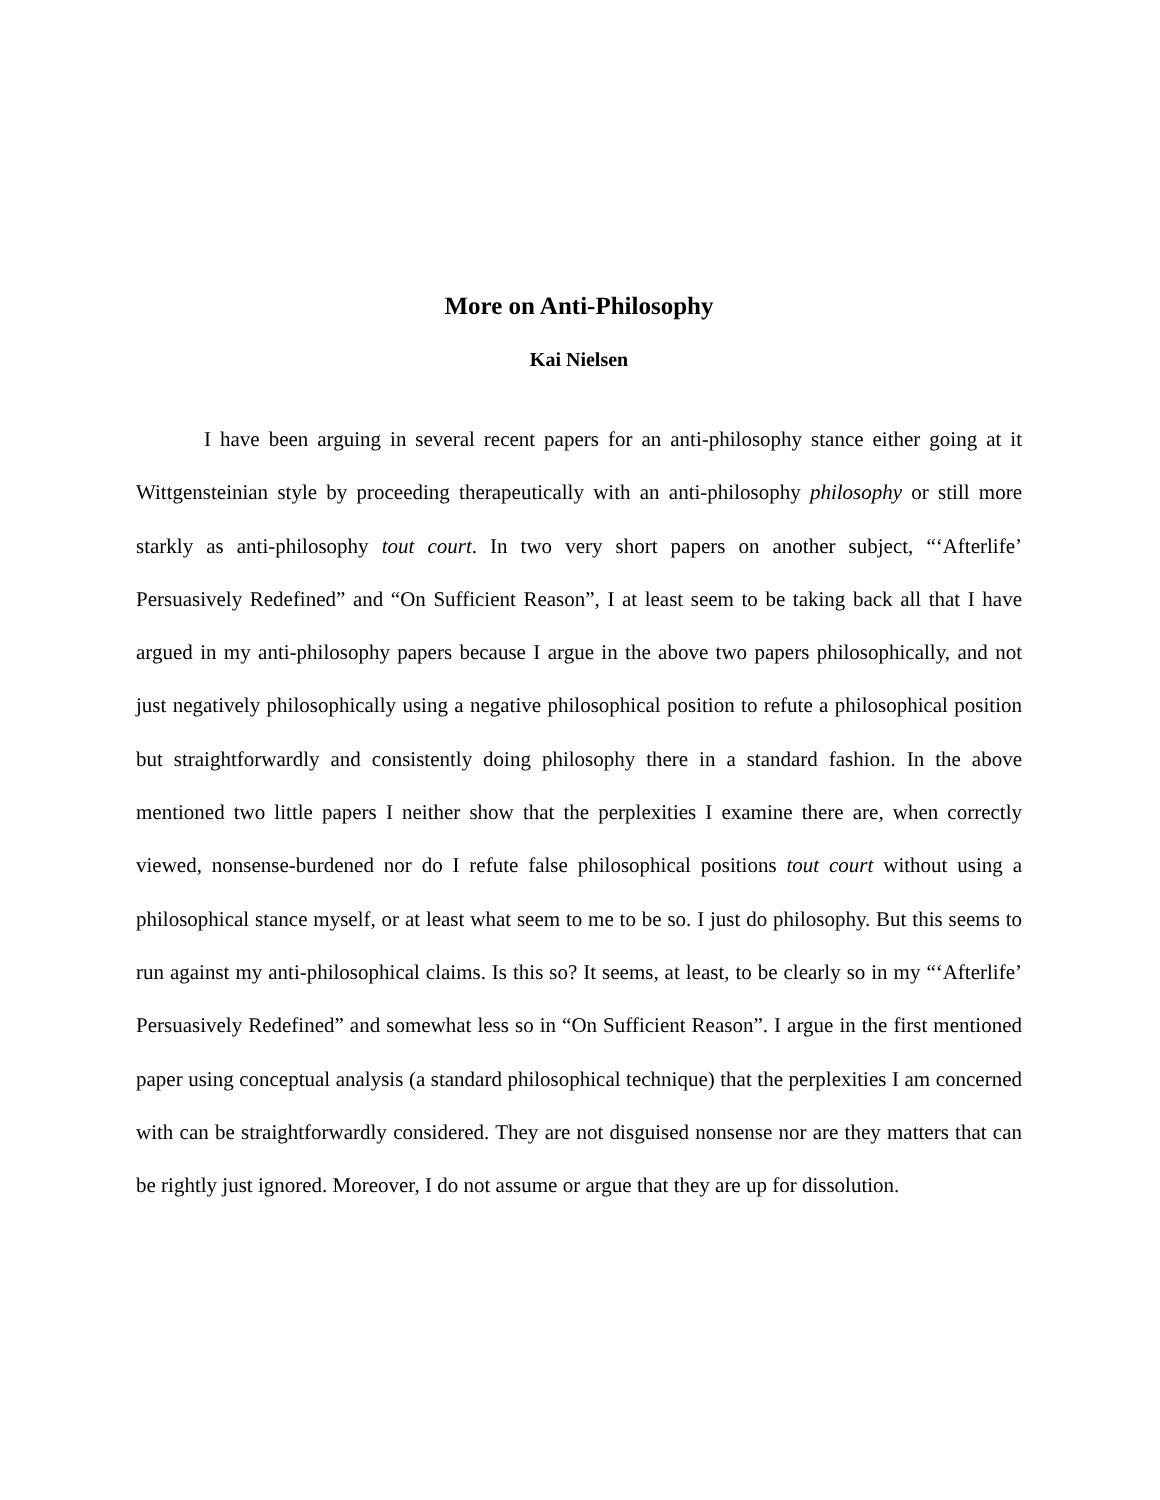More on Anti-Philosophy
Kai Nielsen
I have been arguing in several recent papers for an anti-philosophy stance either going at it Wittgensteinian style by proceeding therapeutically with an anti-philosophy philosophy or still more starkly as anti-philosophy tout court. In two very short papers on another subject, “‘Afterlife’ Persuasively Redefined” and “On Sufficient Reason”, I at least seem to be taking back all that I have argued in my anti-philosophy papers because I argue in the above two papers philosophically, and not just negatively philosophically using a negative philosophical position to refute a philosophical position but straightforwardly and consistently doing philosophy there in a standard fashion. In the above mentioned two little papers I neither show that the perplexities I examine there are, when correctly viewed, nonsense-burdened nor do I refute false philosophical positions tout court without using a philosophical stance myself, or at least what seem to me to be so. I just do philosophy. But this seems to run against my anti-philosophical claims. Is this so? It seems, at least, to be clearly so in my “‘Afterlife’ Persuasively Redefined” and somewhat less so in “On Sufficient Reason”. I argue in the first mentioned paper using conceptual analysis (a standard philosophical technique) that the perplexities I am concerned with can be straightforwardly considered. They are not disguised nonsense nor are they matters that can be rightly just ignored. Moreover, I do not assume or argue that they are up for dissolution.